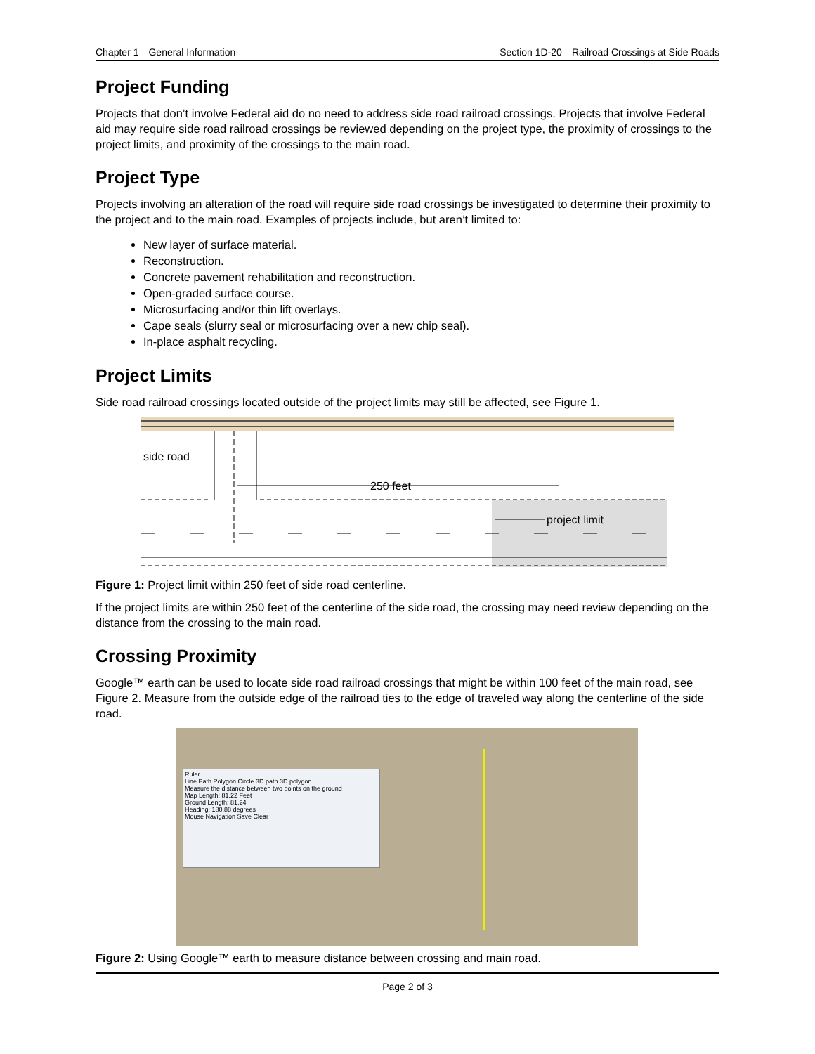Chapter 1—General Information Section 1D-20—Railroad Crossings at Side Roads
Project Funding
Projects that don’t involve Federal aid do no need to address side road railroad crossings. Projects that involve Federal aid may require side road railroad crossings be reviewed depending on the project type, the proximity of crossings to the project limits, and proximity of the crossings to the main road.
Project Type
Projects involving an alteration of the road will require side road crossings be investigated to determine their proximity to the project and to the main road. Examples of projects include, but aren’t limited to:
New layer of surface material.
Reconstruction.
Concrete pavement rehabilitation and reconstruction.
Open-graded surface course.
Microsurfacing and/or thin lift overlays.
Cape seals (slurry seal or microsurfacing over a new chip seal).
In-place asphalt recycling.
Project Limits
Side road railroad crossings located outside of the project limits may still be affected, see Figure 1.
side road
250 feet
project limit
Figure 1: Project limit within 250 feet of side road centerline.
If the project limits are within 250 feet of the centerline of the side road, the crossing may need review depending on the distance from the crossing to the main road.
Crossing Proximity
Google™ earth can be used to locate side road railroad crossings that might be within 100 feet of the main road, see Figure 2. Measure from the outside edge of the railroad ties to the edge of traveled way along the centerline of the side road.
Ruler
Line Path Polygon Circle 3D path 3D polygon
Measure the distance between two points on the ground
Map Length: 81.22 Feet
Ground Length: 81.24
Heading: 180.88 degrees
Mouse Navigation Save Clear
Figure 2: Using Google™ earth to measure distance between crossing and main road.
Page 2 of 3